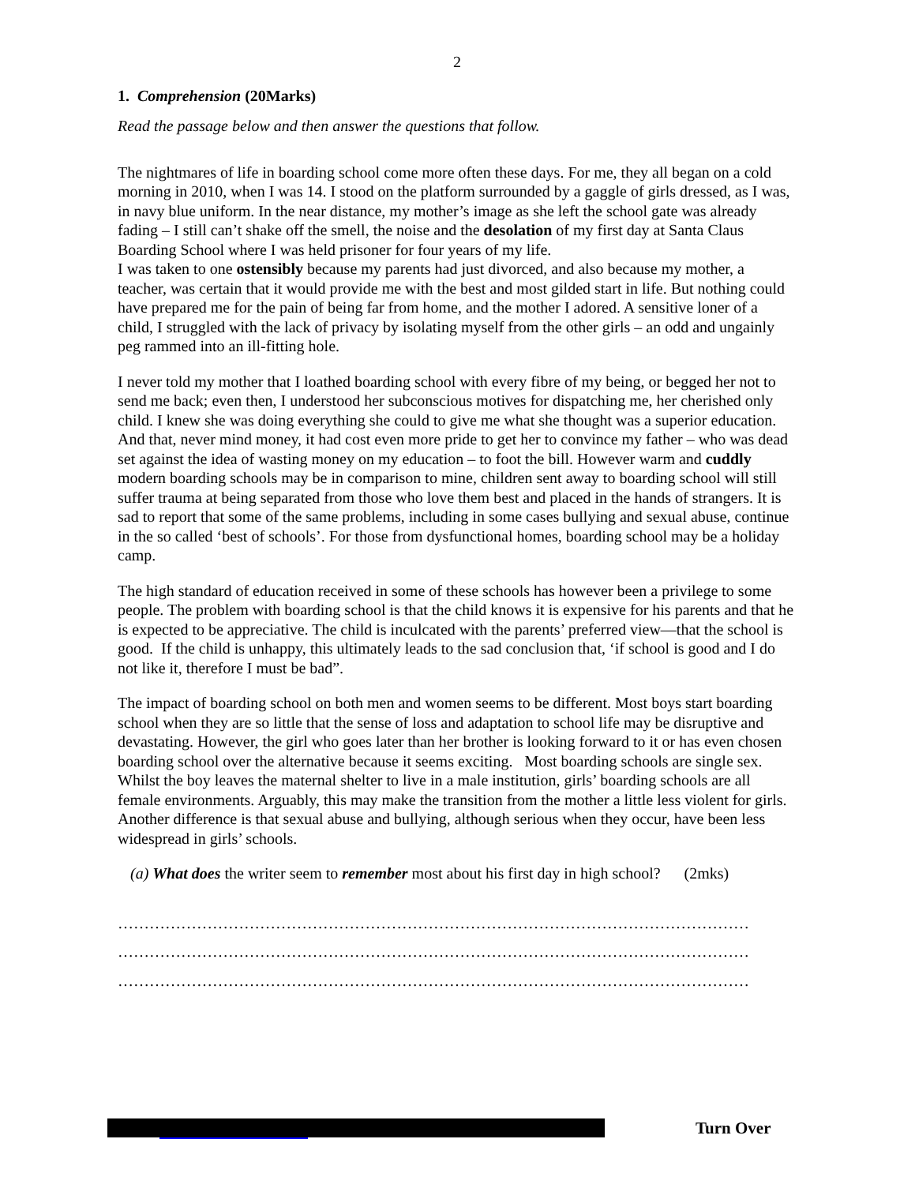2
1. Comprehension (20Marks)
Read the passage below and then answer the questions that follow.
The nightmares of life in boarding school come more often these days. For me, they all began on a cold morning in 2010, when I was 14. I stood on the platform surrounded by a gaggle of girls dressed, as I was, in navy blue uniform. In the near distance, my mother’s image as she left the school gate was already fading – I still can’t shake off the smell, the noise and the desolation of my first day at Santa Claus Boarding School where I was held prisoner for four years of my life.
I was taken to one ostensibly because my parents had just divorced, and also because my mother, a teacher, was certain that it would provide me with the best and most gilded start in life. But nothing could have prepared me for the pain of being far from home, and the mother I adored. A sensitive loner of a child, I struggled with the lack of privacy by isolating myself from the other girls – an odd and ungainly peg rammed into an ill-fitting hole.
I never told my mother that I loathed boarding school with every fibre of my being, or begged her not to send me back; even then, I understood her subconscious motives for dispatching me, her cherished only child. I knew she was doing everything she could to give me what she thought was a superior education. And that, never mind money, it had cost even more pride to get her to convince my father – who was dead set against the idea of wasting money on my education – to foot the bill. However warm and cuddly modern boarding schools may be in comparison to mine, children sent away to boarding school will still suffer trauma at being separated from those who love them best and placed in the hands of strangers. It is sad to report that some of the same problems, including in some cases bullying and sexual abuse, continue in the so called ‘best of schools’. For those from dysfunctional homes, boarding school may be a holiday camp.
The high standard of education received in some of these schools has however been a privilege to some people. The problem with boarding school is that the child knows it is expensive for his parents and that he is expected to be appreciative. The child is inculcated with the parents’ preferred view—that the school is good. If the child is unhappy, this ultimately leads to the sad conclusion that, ‘if school is good and I do not like it, therefore I must be bad”.
The impact of boarding school on both men and women seems to be different. Most boys start boarding school when they are so little that the sense of loss and adaptation to school life may be disruptive and devastating. However, the girl who goes later than her brother is looking forward to it or has even chosen boarding school over the alternative because it seems exciting. Most boarding schools are single sex. Whilst the boy leaves the maternal shelter to live in a male institution, girls’ boarding schools are all female environments. Arguably, this may make the transition from the mother a little less violent for girls. Another difference is that sexual abuse and bullying, although serious when they occur, have been less widespread in girls’ schools.
(a) What does the writer seem to remember most about his first day in high school? (2mks)
…………………………………………………………………………………………………………
…………………………………………………………………………………………………………
…………………………………………………………………………………………………………
Turn Over